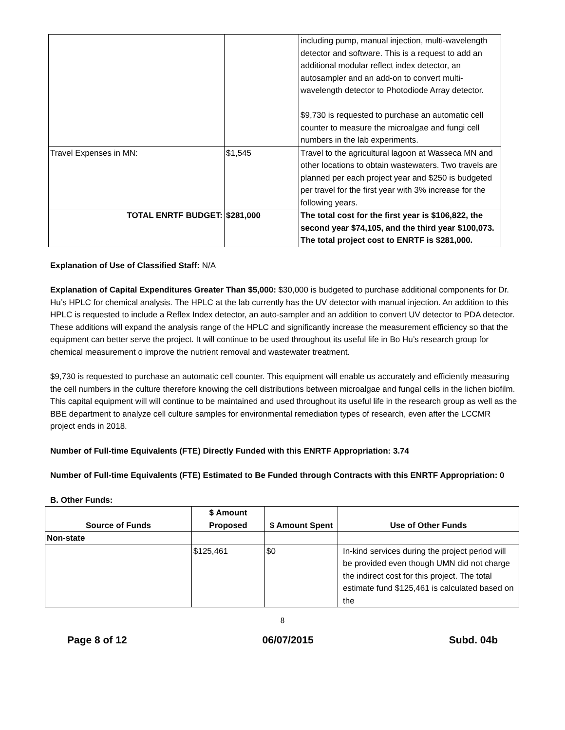| | | including pump, manual injection, multi-wavelength detector and software. This is a request to add an additional modular reflect index detector, an autosampler and an add-on to convert multi-wavelength detector to Photodiode Array detector. $9,730 is requested to purchase an automatic cell counter to measure the microalgae and fungi cell numbers in the lab experiments. |
| Travel Expenses in MN: | $1,545 | Travel to the agricultural lagoon at Wasseca MN and other locations to obtain wastewaters. Two travels are planned per each project year and $250 is budgeted per travel for the first year with 3% increase for the following years. |
| TOTAL ENRTF BUDGET: | $281,000 | The total cost for the first year is $106,822, the second year $74,105, and the third year $100,073. The total project cost to ENRTF is $281,000. |
Explanation of Use of Classified Staff: N/A
Explanation of Capital Expenditures Greater Than $5,000: $30,000 is budgeted to purchase additional components for Dr. Hu’s HPLC for chemical analysis. The HPLC at the lab currently has the UV detector with manual injection. An addition to this HPLC is requested to include a Reflex Index detector, an auto-sampler and an addition to convert UV detector to PDA detector. These additions will expand the analysis range of the HPLC and significantly increase the measurement efficiency so that the equipment can better serve the project. It will continue to be used throughout its useful life in Bo Hu’s research group for chemical measurement o improve the nutrient removal and wastewater treatment.
$9,730 is requested to purchase an automatic cell counter. This equipment will enable us accurately and efficiently measuring the cell numbers in the culture therefore knowing the cell distributions between microalgae and fungal cells in the lichen biofilm. This capital equipment will will continue to be maintained and used throughout its useful life in the research group as well as the BBE department to analyze cell culture samples for environmental remediation types of research, even after the LCCMR project ends in 2018.
Number of Full-time Equivalents (FTE) Directly Funded with this ENRTF Appropriation: 3.74
Number of Full-time Equivalents (FTE) Estimated to Be Funded through Contracts with this ENRTF Appropriation: 0
B. Other Funds:
| Source of Funds | $ Amount Proposed | $ Amount Spent | Use of Other Funds |
| --- | --- | --- | --- |
| Non-state | | | |
| | $125,461 | $0 | In-kind services during the project period will be provided even though UMN did not charge the indirect cost for this project. The total estimate fund $125,461 is calculated based on the |
8
Page 8 of 12 06/07/2015 Subd. 04b